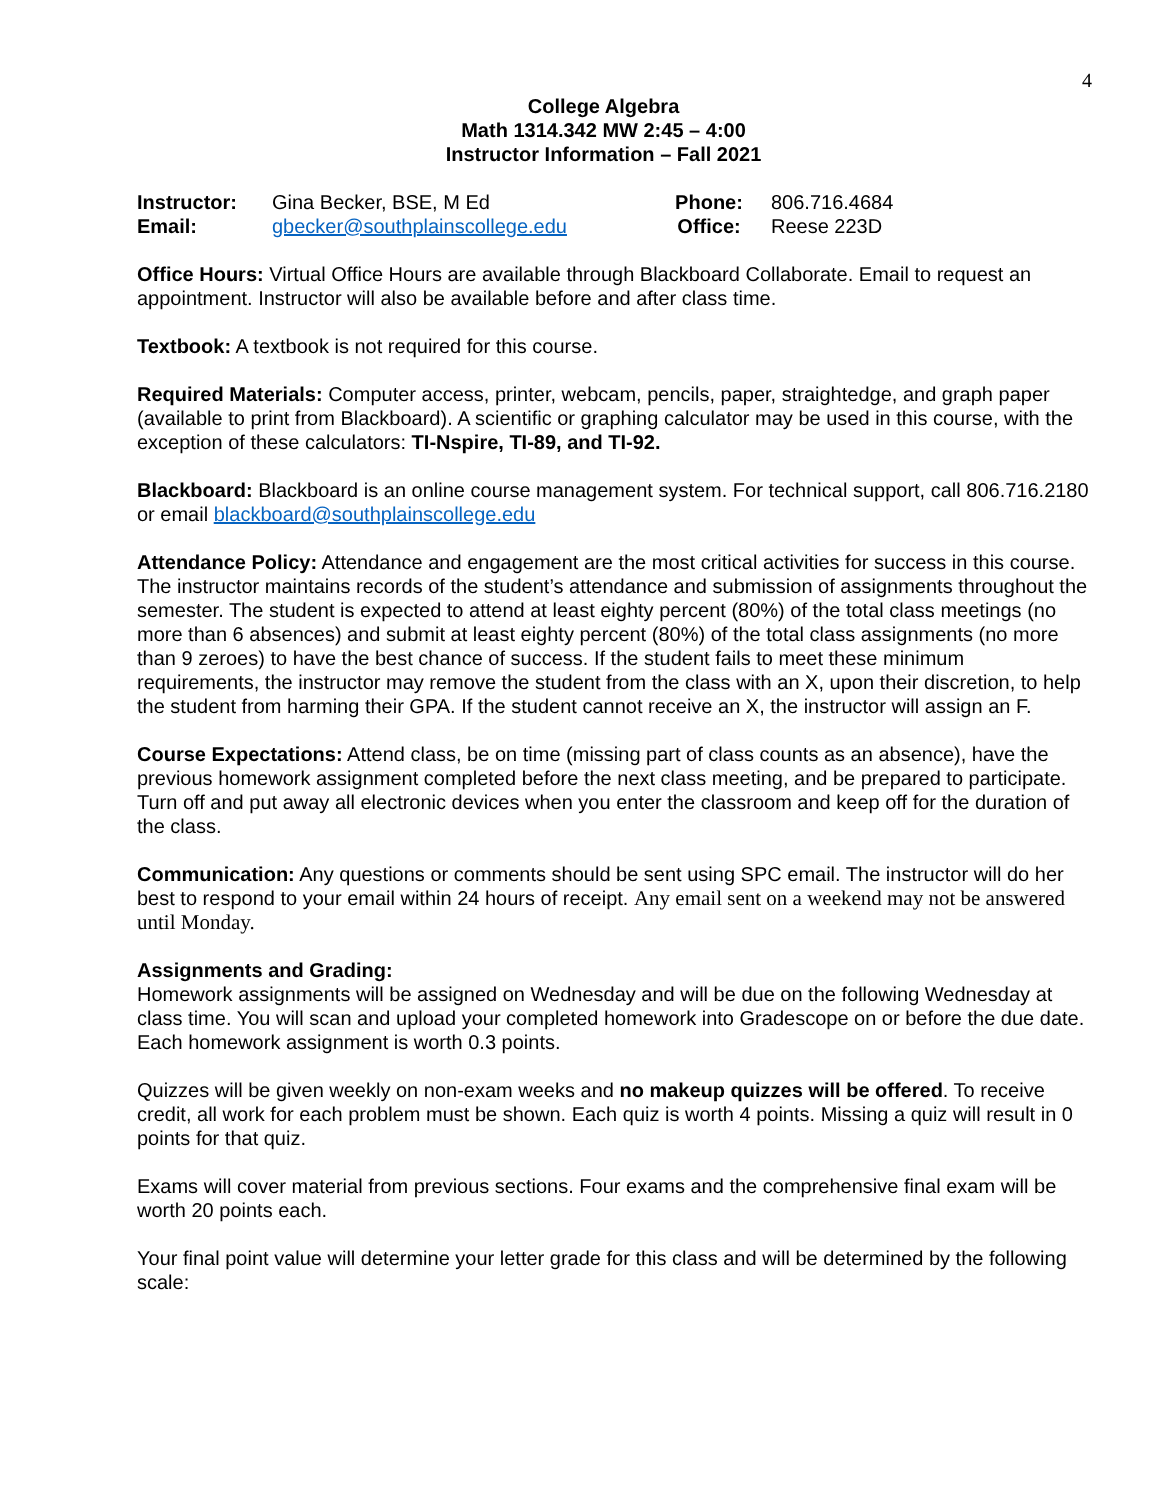4
College Algebra
Math 1314.342 MW 2:45 – 4:00
Instructor Information – Fall 2021
| Instructor: | Gina Becker, BSE, M Ed | Phone: | 806.716.4684 |
| Email: | gbecker@southplainscollege.edu | Office: | Reese 223D |
Office Hours: Virtual Office Hours are available through Blackboard Collaborate. Email to request an appointment. Instructor will also be available before and after class time.
Textbook: A textbook is not required for this course.
Required Materials: Computer access, printer, webcam, pencils, paper, straightedge, and graph paper (available to print from Blackboard). A scientific or graphing calculator may be used in this course, with the exception of these calculators: TI-Nspire, TI-89, and TI-92.
Blackboard: Blackboard is an online course management system. For technical support, call 806.716.2180 or email blackboard@southplainscollege.edu
Attendance Policy: Attendance and engagement are the most critical activities for success in this course. The instructor maintains records of the student’s attendance and submission of assignments throughout the semester. The student is expected to attend at least eighty percent (80%) of the total class meetings (no more than 6 absences) and submit at least eighty percent (80%) of the total class assignments (no more than 9 zeroes) to have the best chance of success. If the student fails to meet these minimum requirements, the instructor may remove the student from the class with an X, upon their discretion, to help the student from harming their GPA. If the student cannot receive an X, the instructor will assign an F.
Course Expectations: Attend class, be on time (missing part of class counts as an absence), have the previous homework assignment completed before the next class meeting, and be prepared to participate. Turn off and put away all electronic devices when you enter the classroom and keep off for the duration of the class.
Communication: Any questions or comments should be sent using SPC email. The instructor will do her best to respond to your email within 24 hours of receipt. Any email sent on a weekend may not be answered until Monday.
Assignments and Grading:
Homework assignments will be assigned on Wednesday and will be due on the following Wednesday at class time. You will scan and upload your completed homework into Gradescope on or before the due date. Each homework assignment is worth 0.3 points.
Quizzes will be given weekly on non-exam weeks and no makeup quizzes will be offered. To receive credit, all work for each problem must be shown. Each quiz is worth 4 points. Missing a quiz will result in 0 points for that quiz.
Exams will cover material from previous sections. Four exams and the comprehensive final exam will be worth 20 points each.
Your final point value will determine your letter grade for this class and will be determined by the following scale: